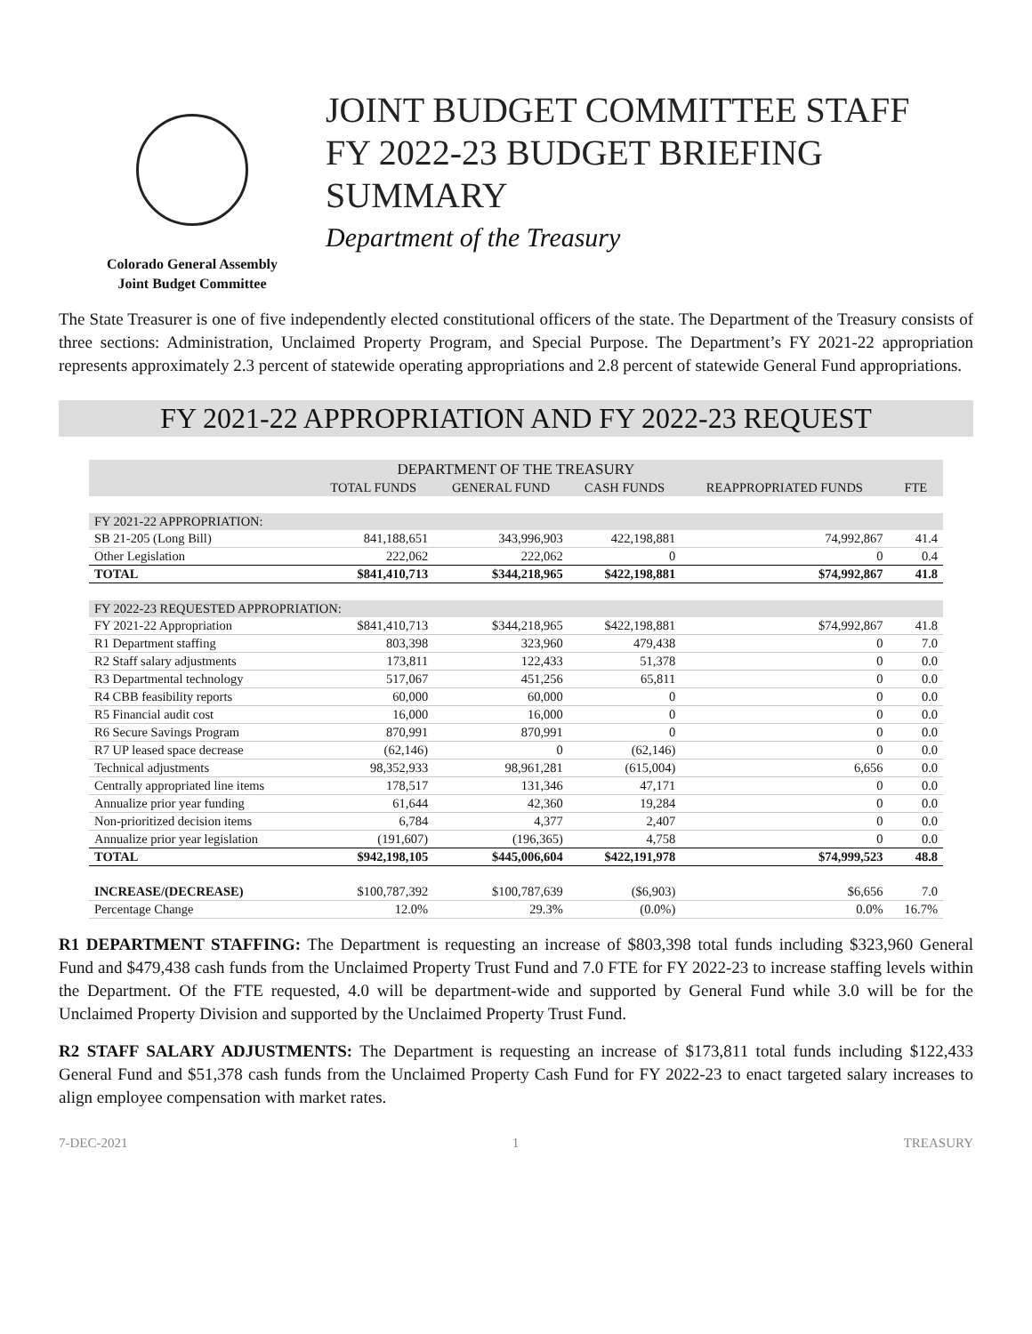Colorado General Assembly
Joint Budget Committee
JOINT BUDGET COMMITTEE STAFF
FY 2022-23 BUDGET BRIEFING
SUMMARY
Department of the Treasury
The State Treasurer is one of five independently elected constitutional officers of the state. The Department of the Treasury consists of three sections: Administration, Unclaimed Property Program, and Special Purpose. The Department’s FY 2021-22 appropriation represents approximately 2.3 percent of statewide operating appropriations and 2.8 percent of statewide General Fund appropriations.
FY 2021-22 APPROPRIATION AND FY 2022-23 REQUEST
| DEPARTMENT OF THE TREASURY | | | | | |
| --- | --- | --- | --- | --- | --- |
| | TOTAL FUNDS | GENERAL FUND | CASH FUNDS | REAPPROPRIATED FUNDS | FTE |
| FY 2021-22 APPROPRIATION: | | | | | |
| SB 21-205 (Long Bill) | 841,188,651 | 343,996,903 | 422,198,881 | 74,992,867 | 41.4 |
| Other Legislation | 222,062 | 222,062 | 0 | 0 | 0.4 |
| TOTAL | $841,410,713 | $344,218,965 | $422,198,881 | $74,992,867 | 41.8 |
| FY 2022-23 REQUESTED APPROPRIATION: | | | | | |
| FY 2021-22 Appropriation | $841,410,713 | $344,218,965 | $422,198,881 | $74,992,867 | 41.8 |
| R1 Department staffing | 803,398 | 323,960 | 479,438 | 0 | 7.0 |
| R2 Staff salary adjustments | 173,811 | 122,433 | 51,378 | 0 | 0.0 |
| R3 Departmental technology | 517,067 | 451,256 | 65,811 | 0 | 0.0 |
| R4 CBB feasibility reports | 60,000 | 60,000 | 0 | 0 | 0.0 |
| R5 Financial audit cost | 16,000 | 16,000 | 0 | 0 | 0.0 |
| R6 Secure Savings Program | 870,991 | 870,991 | 0 | 0 | 0.0 |
| R7 UP leased space decrease | (62,146) | 0 | (62,146) | 0 | 0.0 |
| Technical adjustments | 98,352,933 | 98,961,281 | (615,004) | 6,656 | 0.0 |
| Centrally appropriated line items | 178,517 | 131,346 | 47,171 | 0 | 0.0 |
| Annualize prior year funding | 61,644 | 42,360 | 19,284 | 0 | 0.0 |
| Non-prioritized decision items | 6,784 | 4,377 | 2,407 | 0 | 0.0 |
| Annualize prior year legislation | (191,607) | (196,365) | 4,758 | 0 | 0.0 |
| TOTAL | $942,198,105 | $445,006,604 | $422,191,978 | $74,999,523 | 48.8 |
| INCREASE/(DECREASE) | $100,787,392 | $100,787,639 | ($6,903) | $6,656 | 7.0 |
| Percentage Change | 12.0% | 29.3% | (0.0%) | 0.0% | 16.7% |
R1 DEPARTMENT STAFFING: The Department is requesting an increase of $803,398 total funds including $323,960 General Fund and $479,438 cash funds from the Unclaimed Property Trust Fund and 7.0 FTE for FY 2022-23 to increase staffing levels within the Department. Of the FTE requested, 4.0 will be department-wide and supported by General Fund while 3.0 will be for the Unclaimed Property Division and supported by the Unclaimed Property Trust Fund.
R2 STAFF SALARY ADJUSTMENTS: The Department is requesting an increase of $173,811 total funds including $122,433 General Fund and $51,378 cash funds from the Unclaimed Property Cash Fund for FY 2022-23 to enact targeted salary increases to align employee compensation with market rates.
7-DEC-2021 1 TREASURY